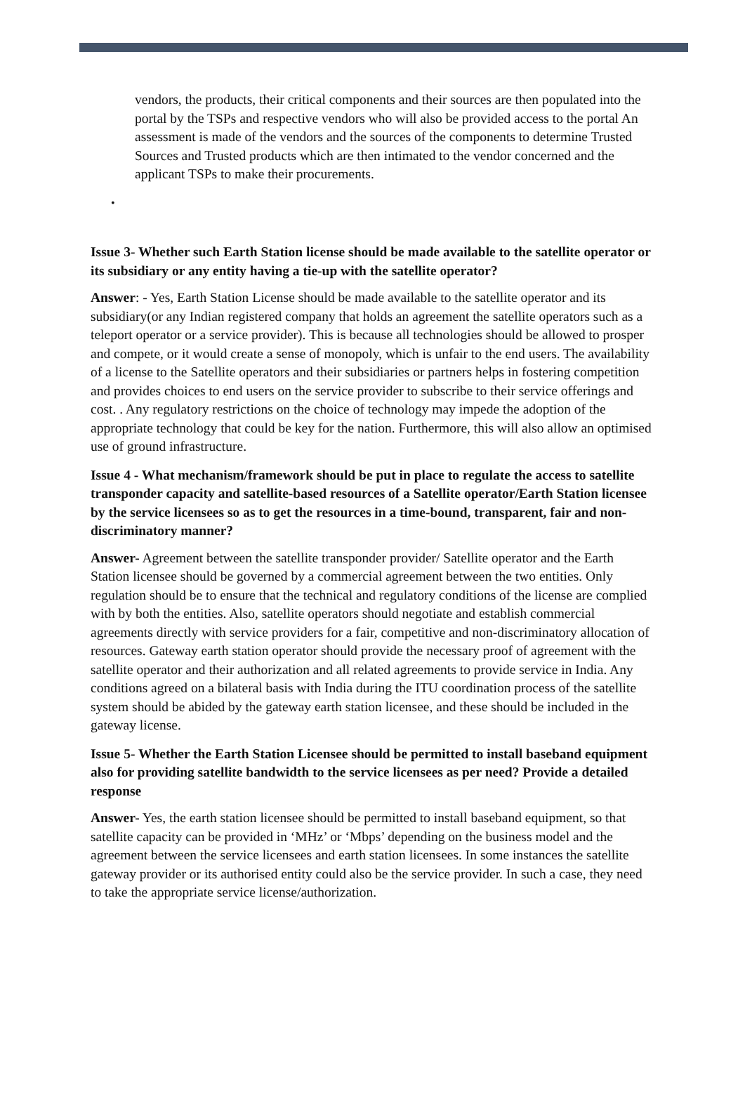vendors, the products, their critical components and their sources are then populated into the portal by the TSPs and respective vendors who will also be provided access to the portal An assessment is made of the vendors and the sources of the components to determine Trusted Sources and Trusted products which are then intimated to the vendor concerned and the applicant TSPs to make their procurements.
•
Issue 3- Whether such Earth Station license should be made available to the satellite operator or its subsidiary or any entity having a tie-up with the satellite operator?
Answer: - Yes, Earth Station License should be made available to the satellite operator and its subsidiary(or any Indian registered company that holds an agreement the satellite operators such as a teleport operator or a service provider). This is because all technologies should be allowed to prosper and compete, or it would create a sense of monopoly, which is unfair to the end users. The availability of a license to the Satellite operators and their subsidiaries or partners helps in fostering competition and provides choices to end users on the service provider to subscribe to their service offerings and cost. . Any regulatory restrictions on the choice of technology may impede the adoption of the appropriate technology that could be key for the nation. Furthermore, this will also allow an optimised use of ground infrastructure.
Issue 4 - What mechanism/framework should be put in place to regulate the access to satellite transponder capacity and satellite-based resources of a Satellite operator/Earth Station licensee by the service licensees so as to get the resources in a time-bound, transparent, fair and non-discriminatory manner?
Answer- Agreement between the satellite transponder provider/ Satellite operator and the Earth Station licensee should be governed by a commercial agreement between the two entities. Only regulation should be to ensure that the technical and regulatory conditions of the license are complied with by both the entities. Also, satellite operators should negotiate and establish commercial agreements directly with service providers for a fair, competitive and non-discriminatory allocation of resources. Gateway earth station operator should provide the necessary proof of agreement with the satellite operator and their authorization and all related agreements to provide service in India. Any conditions agreed on a bilateral basis with India during the ITU coordination process of the satellite system should be abided by the gateway earth station licensee, and these should be included in the gateway license.
Issue 5- Whether the Earth Station Licensee should be permitted to install baseband equipment also for providing satellite bandwidth to the service licensees as per need? Provide a detailed response
Answer- Yes, the earth station licensee should be permitted to install baseband equipment, so that satellite capacity can be provided in ‘MHz’ or ‘Mbps’ depending on the business model and the agreement between the service licensees and earth station licensees. In some instances the satellite gateway provider or its authorised entity could also be the service provider. In such a case, they need to take the appropriate service license/authorization.